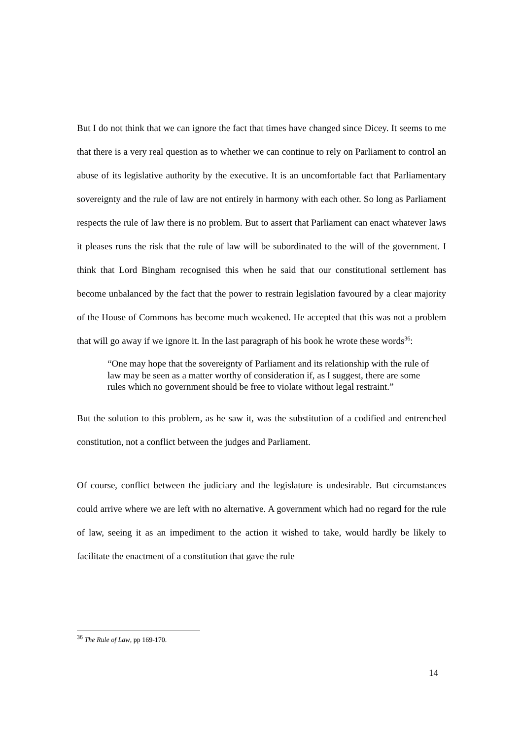But I do not think that we can ignore the fact that times have changed since Dicey. It seems to me that there is a very real question as to whether we can continue to rely on Parliament to control an abuse of its legislative authority by the executive. It is an uncomfortable fact that Parliamentary sovereignty and the rule of law are not entirely in harmony with each other. So long as Parliament respects the rule of law there is no problem. But to assert that Parliament can enact whatever laws it pleases runs the risk that the rule of law will be subordinated to the will of the government. I think that Lord Bingham recognised this when he said that our constitutional settlement has become unbalanced by the fact that the power to restrain legislation favoured by a clear majority of the House of Commons has become much weakened. He accepted that this was not a problem that will go away if we ignore it. In the last paragraph of his book he wrote these words<sup>36</sup>:
“One may hope that the sovereignty of Parliament and its relationship with the rule of law may be seen as a matter worthy of consideration if, as I suggest, there are some rules which no government should be free to violate without legal restraint.”
But the solution to this problem, as he saw it, was the substitution of a codified and entrenched constitution, not a conflict between the judges and Parliament.
Of course, conflict between the judiciary and the legislature is undesirable. But circumstances could arrive where we are left with no alternative. A government which had no regard for the rule of law, seeing it as an impediment to the action it wished to take, would hardly be likely to facilitate the enactment of a constitution that gave the rule
<sup>36</sup> The Rule of Law, pp 169-170.
14